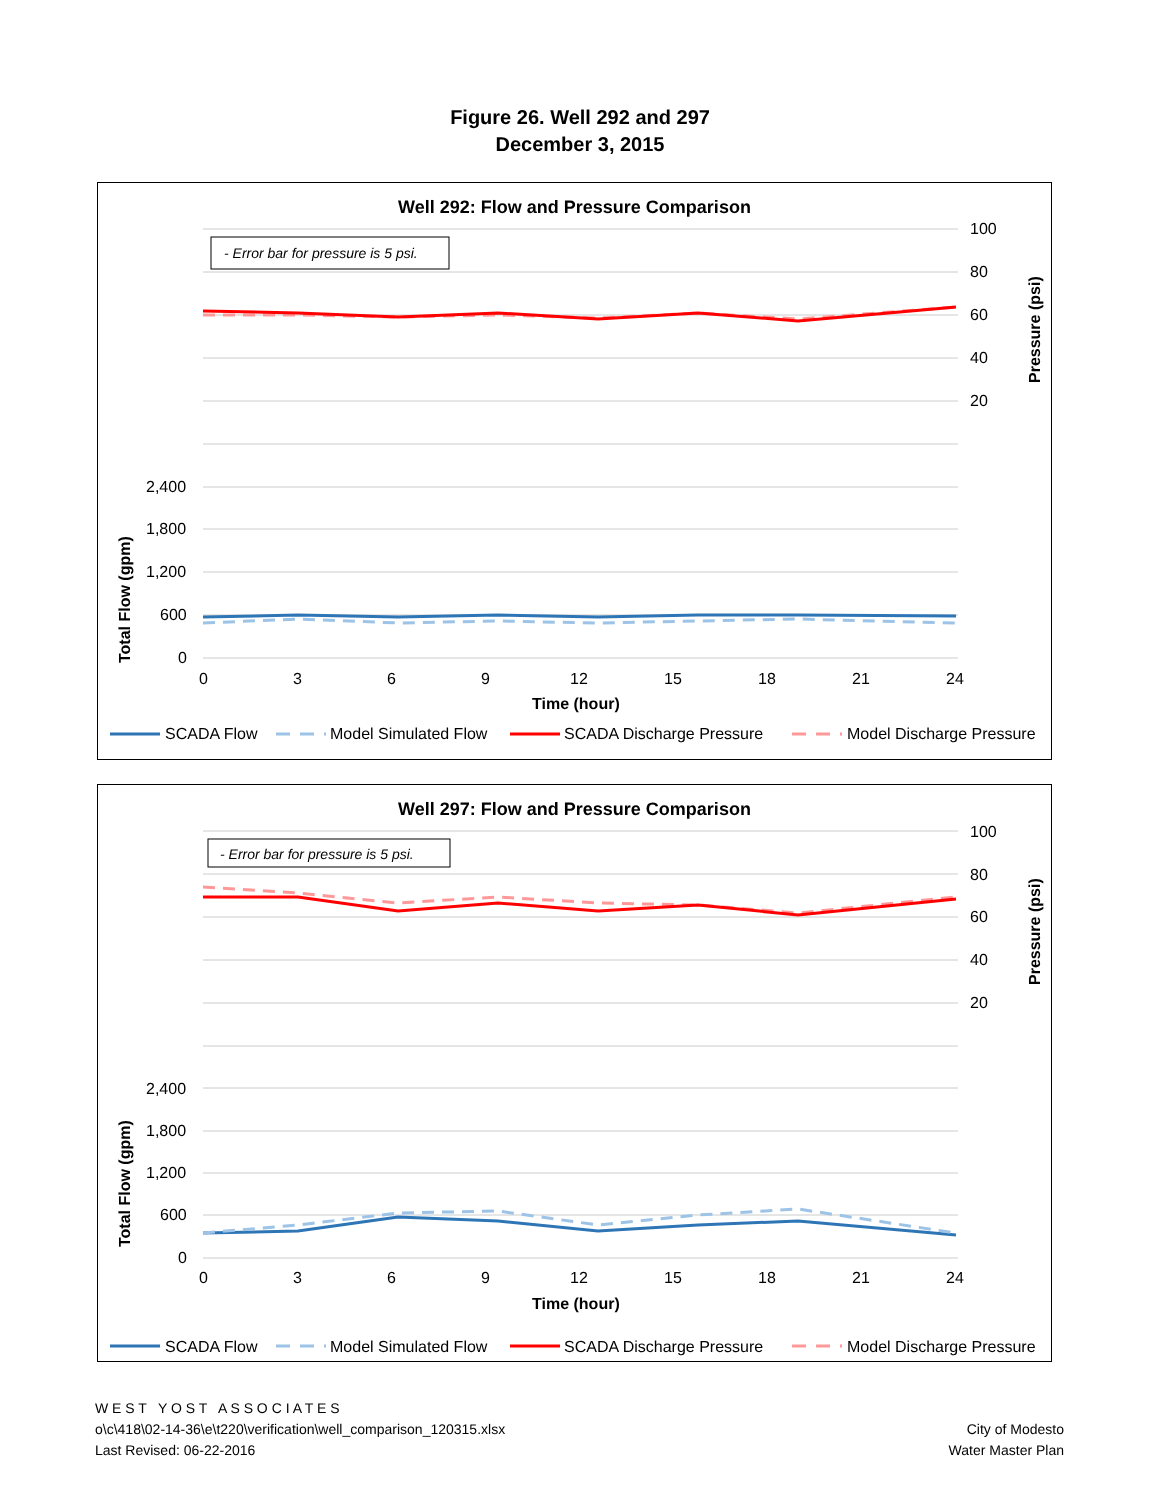Figure 26. Well 292 and 297
December 3, 2015
Well 292: Flow and Pressure Comparison
- Error bar for pressure is 5 psi.
100
80
60
40
20
2,400
1,800
1,200
600
0
0
3
6
9
12
15
18
21
24
Time (hour)
Total Flow (gpm)
Pressure (psi)
SCADA Flow
Model Simulated Flow
SCADA Discharge Pressure
Model Discharge Pressure
Well 297: Flow and Pressure Comparison
- Error bar for pressure is 5 psi.
100
80
60
40
20
2,400
1,800
1,200
600
0
0
3
6
9
12
15
18
21
24
Time (hour)
Total Flow (gpm)
Pressure (psi)
SCADA Flow
Model Simulated Flow
SCADA Discharge Pressure
Model Discharge Pressure
W E S T Y O S T A S S O C I A T E S
o\c\418\02-14-36\e\t220\verification\well_comparison_120315.xlsx
Last Revised: 06-22-2016
City of Modesto
Water Master Plan